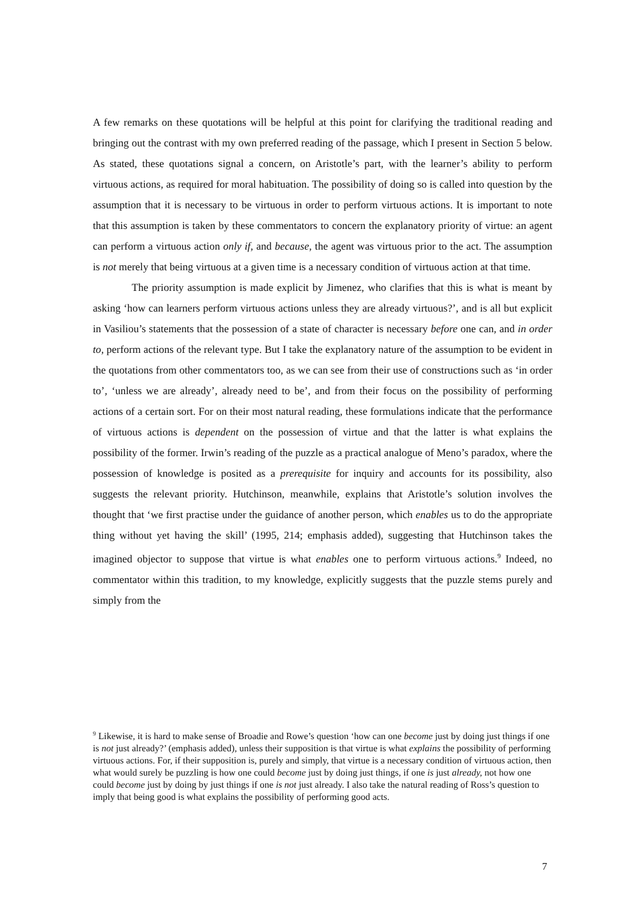A few remarks on these quotations will be helpful at this point for clarifying the traditional reading and bringing out the contrast with my own preferred reading of the passage, which I present in Section 5 below. As stated, these quotations signal a concern, on Aristotle’s part, with the learner’s ability to perform virtuous actions, as required for moral habituation. The possibility of doing so is called into question by the assumption that it is necessary to be virtuous in order to perform virtuous actions. It is important to note that this assumption is taken by these commentators to concern the explanatory priority of virtue: an agent can perform a virtuous action only if, and because, the agent was virtuous prior to the act. The assumption is not merely that being virtuous at a given time is a necessary condition of virtuous action at that time.
The priority assumption is made explicit by Jimenez, who clarifies that this is what is meant by asking ‘how can learners perform virtuous actions unless they are already virtuous?’, and is all but explicit in Vasiliou’s statements that the possession of a state of character is necessary before one can, and in order to, perform actions of the relevant type. But I take the explanatory nature of the assumption to be evident in the quotations from other commentators too, as we can see from their use of constructions such as ‘in order to’, ‘unless we are already’, already need to be’, and from their focus on the possibility of performing actions of a certain sort. For on their most natural reading, these formulations indicate that the performance of virtuous actions is dependent on the possession of virtue and that the latter is what explains the possibility of the former. Irwin’s reading of the puzzle as a practical analogue of Meno’s paradox, where the possession of knowledge is posited as a prerequisite for inquiry and accounts for its possibility, also suggests the relevant priority. Hutchinson, meanwhile, explains that Aristotle’s solution involves the thought that ‘we first practise under the guidance of another person, which enables us to do the appropriate thing without yet having the skill’ (1995, 214; emphasis added), suggesting that Hutchinson takes the imagined objector to suppose that virtue is what enables one to perform virtuous actions.<sup>9</sup> Indeed, no commentator within this tradition, to my knowledge, explicitly suggests that the puzzle stems purely and simply from the
<sup>9</sup> Likewise, it is hard to make sense of Broadie and Rowe’s question ‘how can one become just by doing just things if one is not just already?’ (emphasis added), unless their supposition is that virtue is what explains the possibility of performing virtuous actions. For, if their supposition is, purely and simply, that virtue is a necessary condition of virtuous action, then what would surely be puzzling is how one could become just by doing just things, if one is just already, not how one could become just by doing by just things if one is not just already. I also take the natural reading of Ross’s question to imply that being good is what explains the possibility of performing good acts.
7